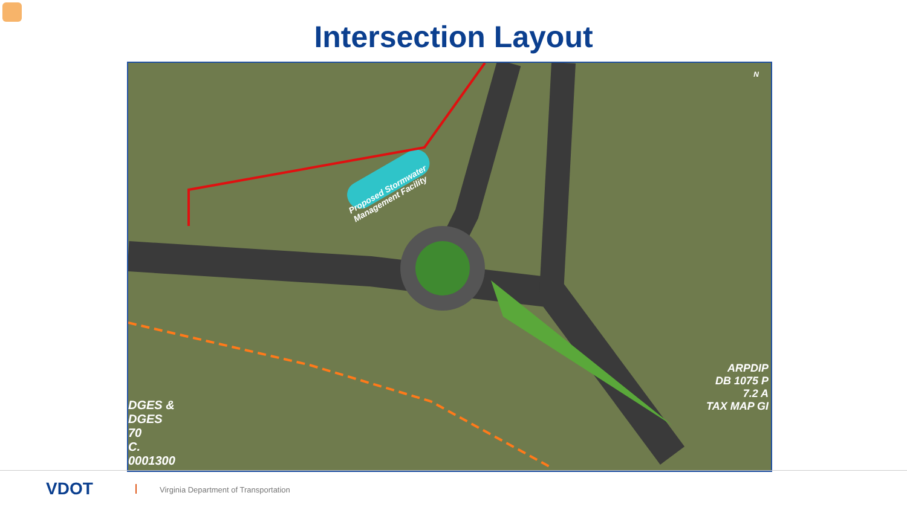Intersection Layout
Proposed Stormwater
Management Facility
ARPDIP
DB 1075 P
7.2 A
TAX MAP GI
DGES &
DGES
70
C.
0001300
N
VDOT
Virginia Department of Transportation